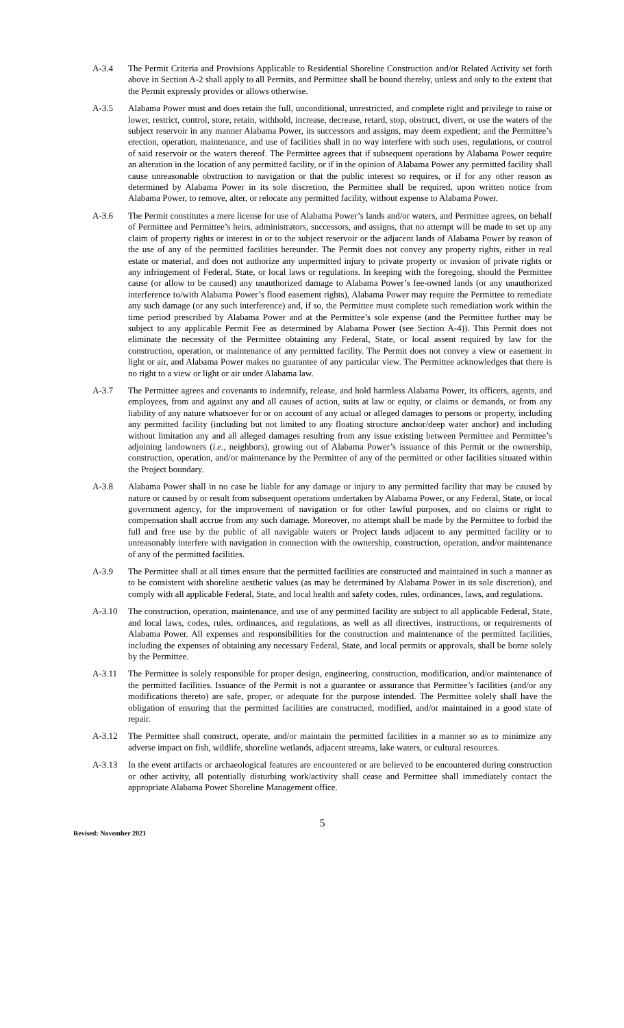A-3.4 The Permit Criteria and Provisions Applicable to Residential Shoreline Construction and/or Related Activity set forth above in Section A-2 shall apply to all Permits, and Permittee shall be bound thereby, unless and only to the extent that the Permit expressly provides or allows otherwise.
A-3.5 Alabama Power must and does retain the full, unconditional, unrestricted, and complete right and privilege to raise or lower, restrict, control, store, retain, withhold, increase, decrease, retard, stop, obstruct, divert, or use the waters of the subject reservoir in any manner Alabama Power, its successors and assigns, may deem expedient; and the Permittee’s erection, operation, maintenance, and use of facilities shall in no way interfere with such uses, regulations, or control of said reservoir or the waters thereof. The Permittee agrees that if subsequent operations by Alabama Power require an alteration in the location of any permitted facility, or if in the opinion of Alabama Power any permitted facility shall cause unreasonable obstruction to navigation or that the public interest so requires, or if for any other reason as determined by Alabama Power in its sole discretion, the Permittee shall be required, upon written notice from Alabama Power, to remove, alter, or relocate any permitted facility, without expense to Alabama Power.
A-3.6 The Permit constitutes a mere license for use of Alabama Power’s lands and/or waters, and Permittee agrees, on behalf of Permittee and Permittee’s heirs, administrators, successors, and assigns, that no attempt will be made to set up any claim of property rights or interest in or to the subject reservoir or the adjacent lands of Alabama Power by reason of the use of any of the permitted facilities hereunder. The Permit does not convey any property rights, either in real estate or material, and does not authorize any unpermitted injury to private property or invasion of private rights or any infringement of Federal, State, or local laws or regulations. In keeping with the foregoing, should the Permittee cause (or allow to be caused) any unauthorized damage to Alabama Power’s fee-owned lands (or any unauthorized interference to/with Alabama Power’s flood easement rights), Alabama Power may require the Permittee to remediate any such damage (or any such interference) and, if so, the Permittee must complete such remediation work within the time period prescribed by Alabama Power and at the Permittee’s sole expense (and the Permittee further may be subject to any applicable Permit Fee as determined by Alabama Power (see Section A-4)). This Permit does not eliminate the necessity of the Permittee obtaining any Federal, State, or local assent required by law for the construction, operation, or maintenance of any permitted facility. The Permit does not convey a view or easement in light or air, and Alabama Power makes no guarantee of any particular view. The Permittee acknowledges that there is no right to a view or light or air under Alabama law.
A-3.7 The Permittee agrees and covenants to indemnify, release, and hold harmless Alabama Power, its officers, agents, and employees, from and against any and all causes of action, suits at law or equity, or claims or demands, or from any liability of any nature whatsoever for or on account of any actual or alleged damages to persons or property, including any permitted facility (including but not limited to any floating structure anchor/deep water anchor) and including without limitation any and all alleged damages resulting from any issue existing between Permittee and Permittee’s adjoining landowners (i.e., neighbors), growing out of Alabama Power’s issuance of this Permit or the ownership, construction, operation, and/or maintenance by the Permittee of any of the permitted or other facilities situated within the Project boundary.
A-3.8 Alabama Power shall in no case be liable for any damage or injury to any permitted facility that may be caused by nature or caused by or result from subsequent operations undertaken by Alabama Power, or any Federal, State, or local government agency, for the improvement of navigation or for other lawful purposes, and no claims or right to compensation shall accrue from any such damage. Moreover, no attempt shall be made by the Permittee to forbid the full and free use by the public of all navigable waters or Project lands adjacent to any permitted facility or to unreasonably interfere with navigation in connection with the ownership, construction, operation, and/or maintenance of any of the permitted facilities.
A-3.9 The Permittee shall at all times ensure that the permitted facilities are constructed and maintained in such a manner as to be consistent with shoreline aesthetic values (as may be determined by Alabama Power in its sole discretion), and comply with all applicable Federal, State, and local health and safety codes, rules, ordinances, laws, and regulations.
A-3.10 The construction, operation, maintenance, and use of any permitted facility are subject to all applicable Federal, State, and local laws, codes, rules, ordinances, and regulations, as well as all directives, instructions, or requirements of Alabama Power. All expenses and responsibilities for the construction and maintenance of the permitted facilities, including the expenses of obtaining any necessary Federal, State, and local permits or approvals, shall be borne solely by the Permittee.
A-3.11 The Permittee is solely responsible for proper design, engineering, construction, modification, and/or maintenance of the permitted facilities. Issuance of the Permit is not a guarantee or assurance that Permittee’s facilities (and/or any modifications thereto) are safe, proper, or adequate for the purpose intended. The Permittee solely shall have the obligation of ensuring that the permitted facilities are constructed, modified, and/or maintained in a good state of repair.
A-3.12 The Permittee shall construct, operate, and/or maintain the permitted facilities in a manner so as to minimize any adverse impact on fish, wildlife, shoreline wetlands, adjacent streams, lake waters, or cultural resources.
A-3.13 In the event artifacts or archaeological features are encountered or are believed to be encountered during construction or other activity, all potentially disturbing work/activity shall cease and Permittee shall immediately contact the appropriate Alabama Power Shoreline Management office.
5
Revised: November 2021